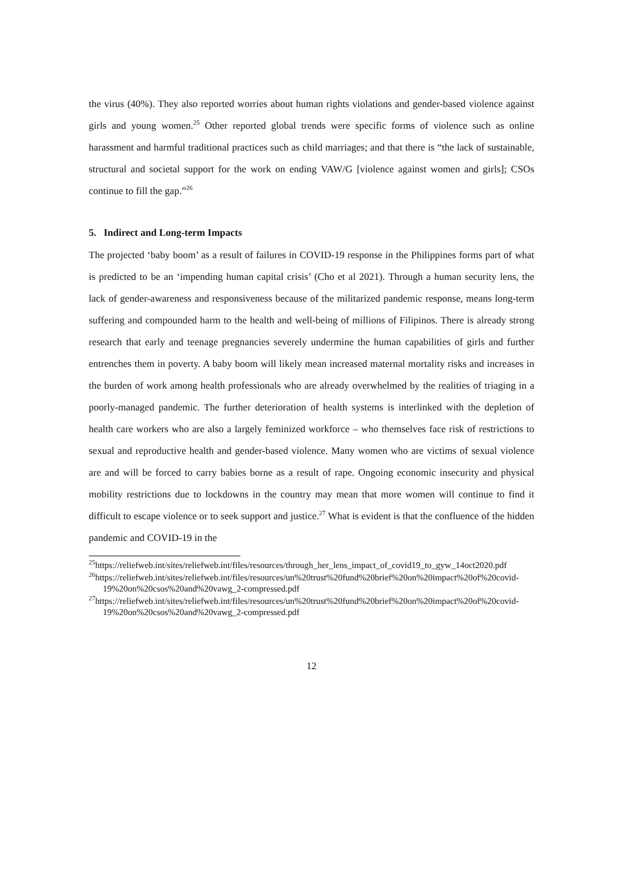the virus (40%). They also reported worries about human rights violations and gender-based violence against girls and young women.<sup>25</sup> Other reported global trends were specific forms of violence such as online harassment and harmful traditional practices such as child marriages; and that there is “the lack of sustainable, structural and societal support for the work on ending VAW/G [violence against women and girls]; CSOs continue to fill the gap.”<sup>26</sup>
5. Indirect and Long-term Impacts
The projected ‘baby boom’ as a result of failures in COVID-19 response in the Philippines forms part of what is predicted to be an ‘impending human capital crisis’ (Cho et al 2021). Through a human security lens, the lack of gender-awareness and responsiveness because of the militarized pandemic response, means long-term suffering and compounded harm to the health and well-being of millions of Filipinos. There is already strong research that early and teenage pregnancies severely undermine the human capabilities of girls and further entrenches them in poverty. A baby boom will likely mean increased maternal mortality risks and increases in the burden of work among health professionals who are already overwhelmed by the realities of triaging in a poorly-managed pandemic. The further deterioration of health systems is interlinked with the depletion of health care workers who are also a largely feminized workforce – who themselves face risk of restrictions to sexual and reproductive health and gender-based violence. Many women who are victims of sexual violence are and will be forced to carry babies borne as a result of rape. Ongoing economic insecurity and physical mobility restrictions due to lockdowns in the country may mean that more women will continue to find it difficult to escape violence or to seek support and justice.<sup>27</sup> What is evident is that the confluence of the hidden pandemic and COVID-19 in the
<sup>25</sup> https://reliefweb.int/sites/reliefweb.int/files/resources/through_her_lens_impact_of_covid19_to_gyw_14oct2020.pdf
<sup>26</sup> https://reliefweb.int/sites/reliefweb.int/files/resources/un%20trust%20fund%20brief%20on%20impact%20of%20covid-19%20on%20csos%20and%20vawg_2-compressed.pdf
<sup>27</sup> https://reliefweb.int/sites/reliefweb.int/files/resources/un%20trust%20fund%20brief%20on%20impact%20of%20covid-19%20on%20csos%20and%20vawg_2-compressed.pdf
12